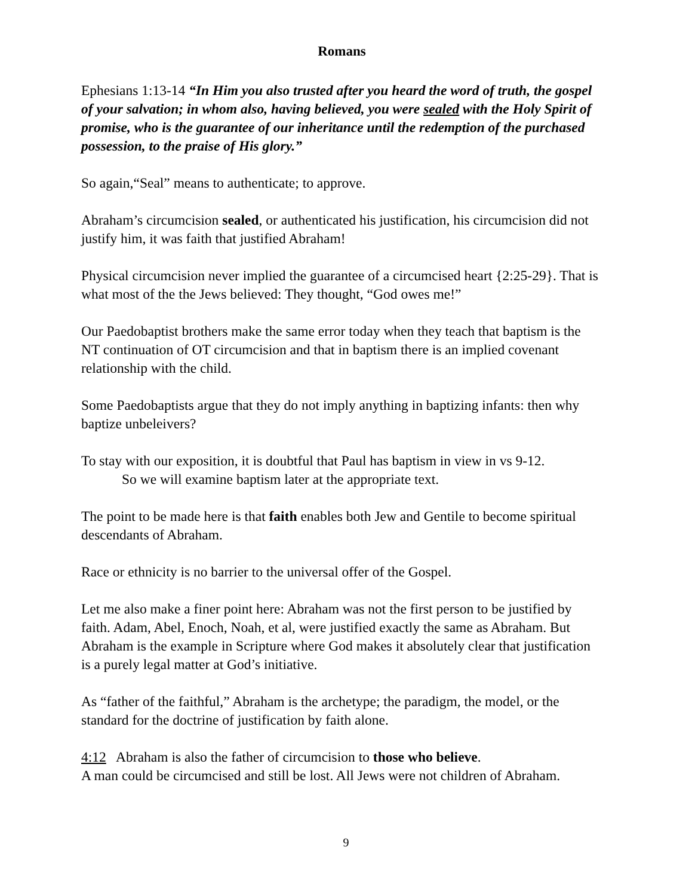Romans
Ephesians 1:13-14 “In Him you also trusted after you heard the word of truth, the gospel of your salvation; in whom also, having believed, you were sealed with the Holy Spirit of promise, who is the guarantee of our inheritance until the redemption of the purchased possession, to the praise of His glory.”
So again,“Seal” means to authenticate; to approve.
Abraham’s circumcision sealed, or authenticated his justification, his circumcision did not justify him, it was faith that justified Abraham!
Physical circumcision never implied the guarantee of a circumcised heart {2:25-29}. That is what most of the the Jews believed: They thought, “God owes me!”
Our Paedobaptist brothers make the same error today when they teach that baptism is the NT continuation of OT circumcision and that in baptism there is an implied covenant relationship with the child.
Some Paedobaptists argue that they do not imply anything in baptizing infants: then why baptize unbeleivers?
To stay with our exposition, it is doubtful that Paul has baptism in view in vs 9-12.
So we will examine baptism later at the appropriate text.
The point to be made here is that faith enables both Jew and Gentile to become spiritual descendants of Abraham.
Race or ethnicity is no barrier to the universal offer of the Gospel.
Let me also make a finer point here: Abraham was not the first person to be justified by faith. Adam, Abel, Enoch, Noah, et al, were justified exactly the same as Abraham. But Abraham is the example in Scripture where God makes it absolutely clear that justification is a purely legal matter at God’s initiative.
As “father of the faithful,” Abraham is the archetype; the paradigm, the model, or the standard for the doctrine of justification by faith alone.
4:12 Abraham is also the father of circumcision to those who believe.
A man could be circumcised and still be lost. All Jews were not children of Abraham.
9